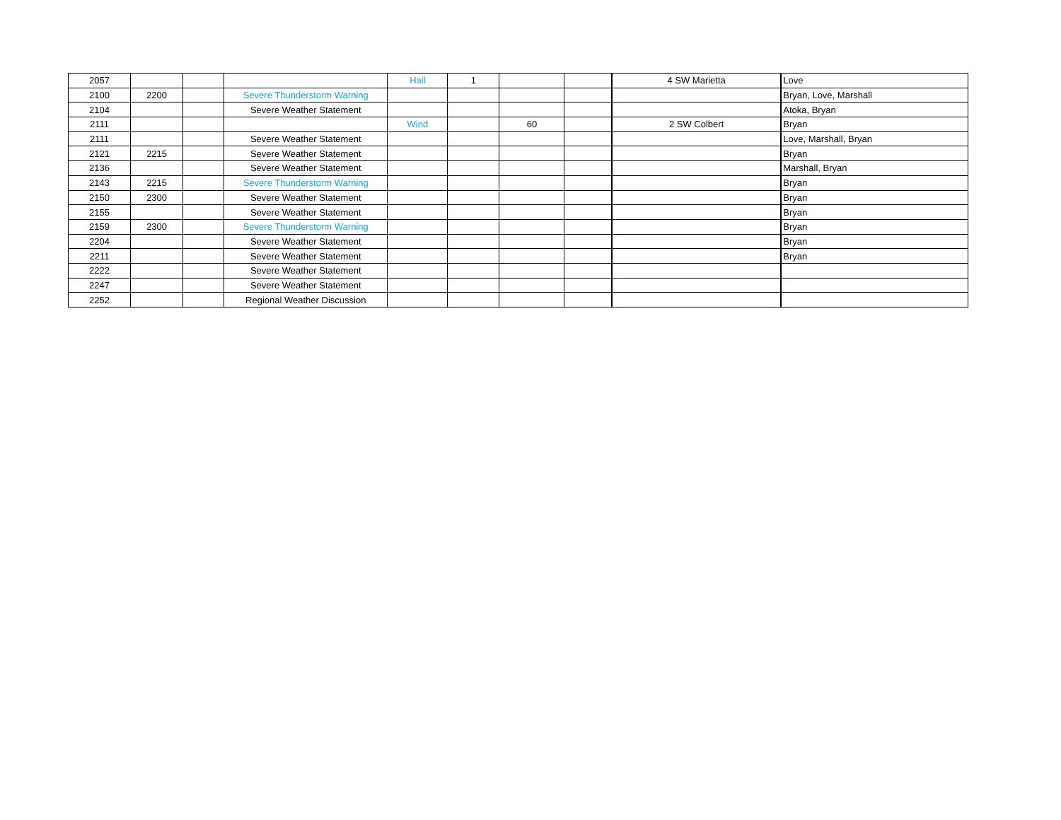| 2057 | | | | Hail | 1 | | | 4 SW Marietta | Love |
| 2100 | 2200 | | Severe Thunderstorm Warning | | | | | | Bryan, Love, Marshall |
| 2104 | | | Severe Weather Statement | | | | | | Atoka, Bryan |
| 2111 | | | | Wind | | 60 | | 2 SW Colbert | Bryan |
| 2111 | | | Severe Weather Statement | | | | | | Love, Marshall, Bryan |
| 2121 | 2215 | | Severe Weather Statement | | | | | | Bryan |
| 2136 | | | Severe Weather Statement | | | | | | Marshall, Bryan |
| 2143 | 2215 | | Severe Thunderstorm Warning | | | | | | Bryan |
| 2150 | 2300 | | Severe Weather Statement | | | | | | Bryan |
| 2155 | | | Severe Weather Statement | | | | | | Bryan |
| 2159 | 2300 | | Severe Thunderstorm Warning | | | | | | Bryan |
| 2204 | | | Severe Weather Statement | | | | | | Bryan |
| 2211 | | | Severe Weather Statement | | | | | | Bryan |
| 2222 | | | Severe Weather Statement | | | | | | |
| 2247 | | | Severe Weather Statement | | | | | | |
| 2252 | | | Regional Weather Discussion | | | | | | |